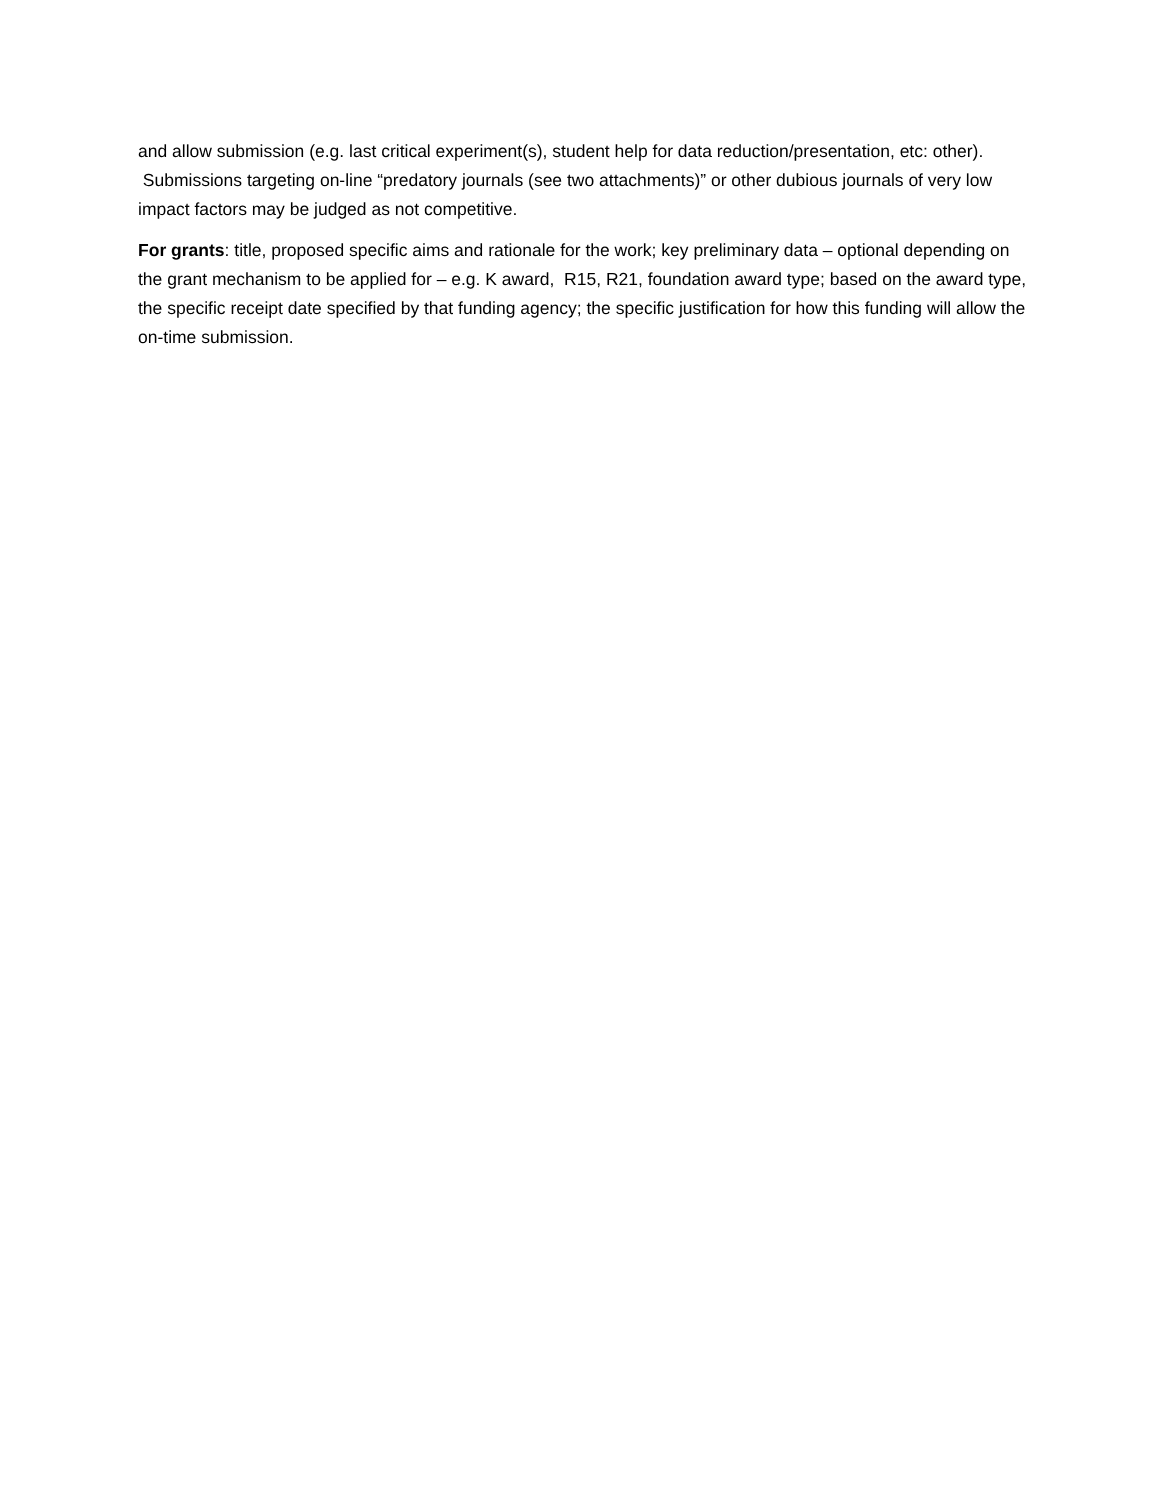and allow submission (e.g. last critical experiment(s), student help for data reduction/presentation, etc: other). Submissions targeting on-line “predatory journals (see two attachments)” or other dubious journals of very low impact factors may be judged as not competitive.
For grants: title, proposed specific aims and rationale for the work; key preliminary data – optional depending on the grant mechanism to be applied for – e.g. K award, R15, R21, foundation award type; based on the award type, the specific receipt date specified by that funding agency; the specific justification for how this funding will allow the on-time submission.